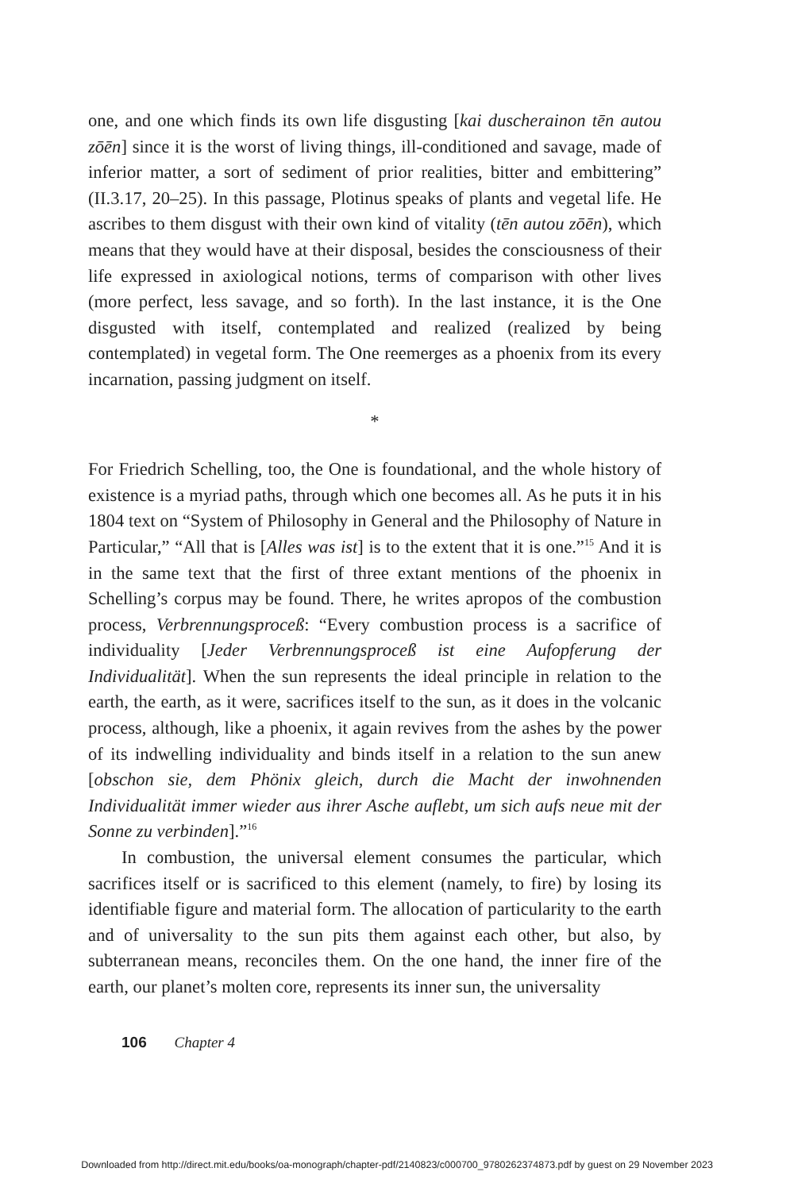one, and one which finds its own life disgusting [kai duscherainon tēn autou zōēn] since it is the worst of living things, ill-conditioned and savage, made of inferior matter, a sort of sediment of prior realities, bitter and embittering” (II.3.17, 20–25). In this passage, Plotinus speaks of plants and vegetal life. He ascribes to them disgust with their own kind of vitality (tēn autou zōēn), which means that they would have at their disposal, besides the consciousness of their life expressed in axiological notions, terms of comparison with other lives (more perfect, less savage, and so forth). In the last instance, it is the One disgusted with itself, contemplated and realized (realized by being contemplated) in vegetal form. The One reemerges as a phoenix from its every incarnation, passing judgment on itself.
*
For Friedrich Schelling, too, the One is foundational, and the whole history of existence is a myriad paths, through which one becomes all. As he puts it in his 1804 text on “System of Philosophy in General and the Philosophy of Nature in Particular,” “All that is [Alles was ist] is to the extent that it is one.”<sup>15</sup> And it is in the same text that the first of three extant mentions of the phoenix in Schelling’s corpus may be found. There, he writes apropos of the combustion process, Verbrennungsproceß: “Every combustion process is a sacrifice of individuality [Jeder Verbrennungsproceß ist eine Aufopferung der Individualität]. When the sun represents the ideal principle in relation to the earth, the earth, as it were, sacrifices itself to the sun, as it does in the volcanic process, although, like a phoenix, it again revives from the ashes by the power of its indwelling individuality and binds itself in a relation to the sun anew [obschon sie, dem Phönix gleich, durch die Macht der inwohnenden Individualität immer wieder aus ihrer Asche auflebt, um sich aufs neue mit der Sonne zu verbinden].”<sup>16</sup>
In combustion, the universal element consumes the particular, which sacrifices itself or is sacrificed to this element (namely, to fire) by losing its identifiable figure and material form. The allocation of particularity to the earth and of universality to the sun pits them against each other, but also, by subterranean means, reconciles them. On the one hand, the inner fire of the earth, our planet’s molten core, represents its inner sun, the universality
106 Chapter 4
Downloaded from http://direct.mit.edu/books/oa-monograph/chapter-pdf/2140823/c000700_9780262374873.pdf by guest on 29 November 2023